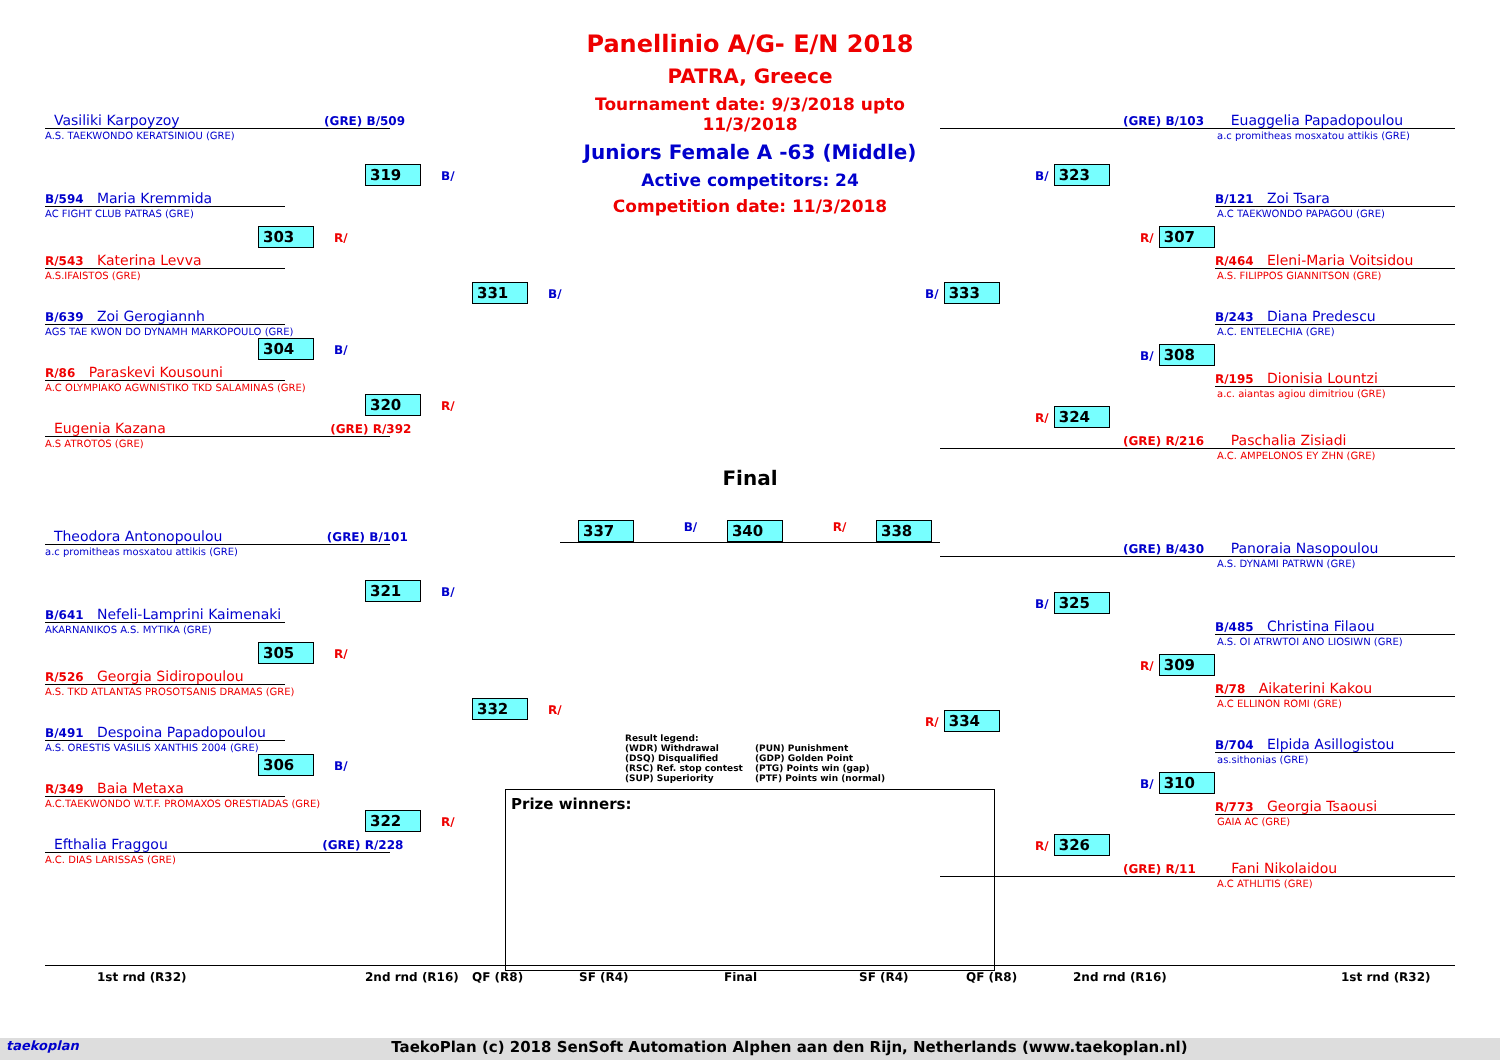Vasiliki Karpoyzoy (GRE) B/509
A.S. TAEKWONDO KERATSINIOU (GRE)
319 B/
B/594 Maria Kremmida
AC FIGHT CLUB PATRAS (GRE)
303 R/
R/543 Katerina Levva
A.S.IFAISTOS (GRE)
331 B/
B/639 Zoi Gerogiannh
AGS TAE KWON DO DYNAMH MARKOPOULO (GRE)
304 B/
R/86 Paraskevi Kousouni
A.C OLYMPIAKO AGWNISTIKO TKD SALAMINAS (GRE)
320 R/
Eugenia Kazana (GRE) R/392
A.S ATROTOS (GRE)
Theodora Antonopoulou (GRE) B/101
a.c promitheas mosxatou attikis (GRE)
321 B/
B/641 Nefeli-Lamprini Kaimenaki
AKARNANIKOS A.S. MYTIKA (GRE)
305 R/
R/526 Georgia Sidiropoulou
A.S. TKD ATLANTAS PROSOTSANIS DRAMAS (GRE)
332 R/
B/491 Despoina Papadopoulou
A.S. ORESTIS VASILIS XANTHIS 2004 (GRE)
306 B/
R/349 Baia Metaxa
A.C.TAEKWONDO W.T.F. PROMAXOS ORESTIADAS (GRE)
322 R/
Efthalia Fraggou (GRE) R/228
A.C. DIAS LARISSAS (GRE)
Panellinio A/G- E/N 2018
PATRA, Greece
Tournament date: 9/3/2018 upto 11/3/2018
Juniors Female A -63 (Middle)
Active competitors: 24
Competition date: 11/3/2018
Final
337 B/ 340 R/ 338
Result legend:
(WDR) Withdrawal
(PUN) Punishment
(DSQ) Disqualified
(GDP) Golden Point
(RSC) Ref. stop contest
(PTG) Points win (gap)
(SUP) Superiority
(PTF) Points win (normal)
Prize winners:
(GRE) B/103 Euaggelia Papadopoulou
a.c promitheas mosxatou attikis (GRE)
B/ 323
B/121 Zoi Tsara
A.C TAEKWONDO PAPAGOU (GRE)
R/ 307
R/464 Eleni-Maria Voitsidou
A.S. FILIPPOS GIANNITSON (GRE)
B/ 333
B/243 Diana Predescu
A.C. ENTELECHIA (GRE)
B/ 308
R/195 Dionisia Lountzi
a.c. aiantas agiou dimitriou (GRE)
R/ 324
(GRE) R/216 Paschalia Zisiadi
A.C. AMPELONOS EY ZHN (GRE)
(GRE) B/430 Panoraia Nasopoulou
A.S. DYNAMI PATRWN (GRE)
B/ 325
B/485 Christina Filaou
A.S. OI ATRWTOI ANO LIOSIWN (GRE)
R/ 309
R/78 Aikaterini Kakou
A.C ELLINON ROMI (GRE)
R/ 334
B/704 Elpida Asillogistou
as.sithonias (GRE)
B/ 310
R/773 Georgia Tsaousi
GAIA AC (GRE)
R/ 326
(GRE) R/11 Fani Nikolaidou
A.C ATHLITIS (GRE)
1st rnd (R32) 2nd rnd (R16) QF (R8) SF (R4) Final SF (R4) QF (R8) 2nd rnd (R16) 1st rnd (R32)
taekoplan TaekoPlan (c) 2018 SenSoft Automation Alphen aan den Rijn, Netherlands (www.taekoplan.nl)